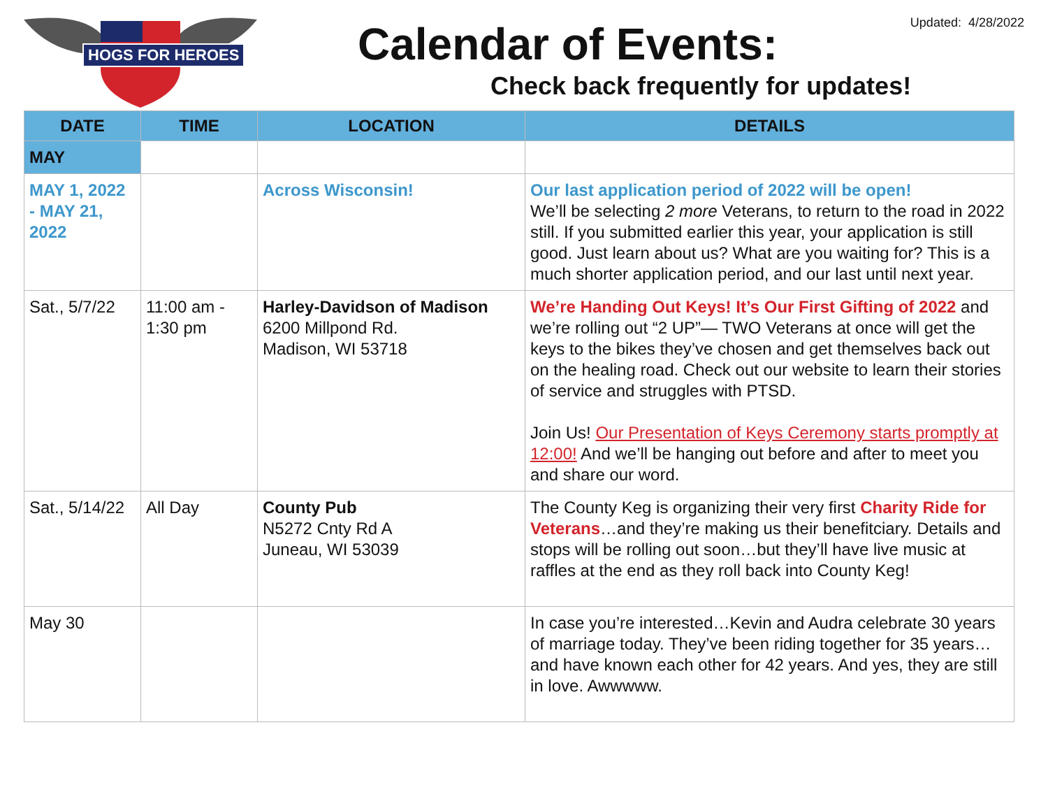HOGS FOR HEROES Calendar of Events:
Check back frequently for updates!
Updated: 4/28/2022
| DATE | TIME | LOCATION | DETAILS |
| --- | --- | --- | --- |
| MAY | | | |
| MAY 1, 2022 - MAY 21, 2022 | | Across Wisconsin! | Our last application period of 2022 will be open! We’ll be selecting 2 more Veterans, to return to the road in 2022 still. If you submitted earlier this year, your application is still good. Just learn about us? What are you waiting for? This is a much shorter application period, and our last until next year. |
| Sat., 5/7/22 | 11:00 am - 1:30 pm | Harley-Davidson of Madison 6200 Millpond Rd. Madison, WI 53718 | We’re Handing Out Keys! It’s Our First Gifting of 2022 and we’re rolling out “2 UP”— TWO Veterans at once will get the keys to the bikes they’ve chosen and get themselves back out on the healing road. Check out our website to learn their stories of service and struggles with PTSD. Join Us! Our Presentation of Keys Ceremony starts promptly at 12:00! And we’ll be hanging out before and after to meet you and share our word. |
| Sat., 5/14/22 | All Day | County Pub N5272 Cnty Rd A Juneau, WI 53039 | The County Keg is organizing their very first Charity Ride for Veterans …and they’re making us their benefitciary. Details and stops will be rolling out soon…but they’ll have live music at raffles at the end as they roll back into County Keg! |
| May 30 | | | In case you’re interested…Kevin and Audra celebrate 30 years of marriage today. They’ve been riding together for 35 years…and have known each other for 42 years. And yes, they are still in love. Awwwww. |